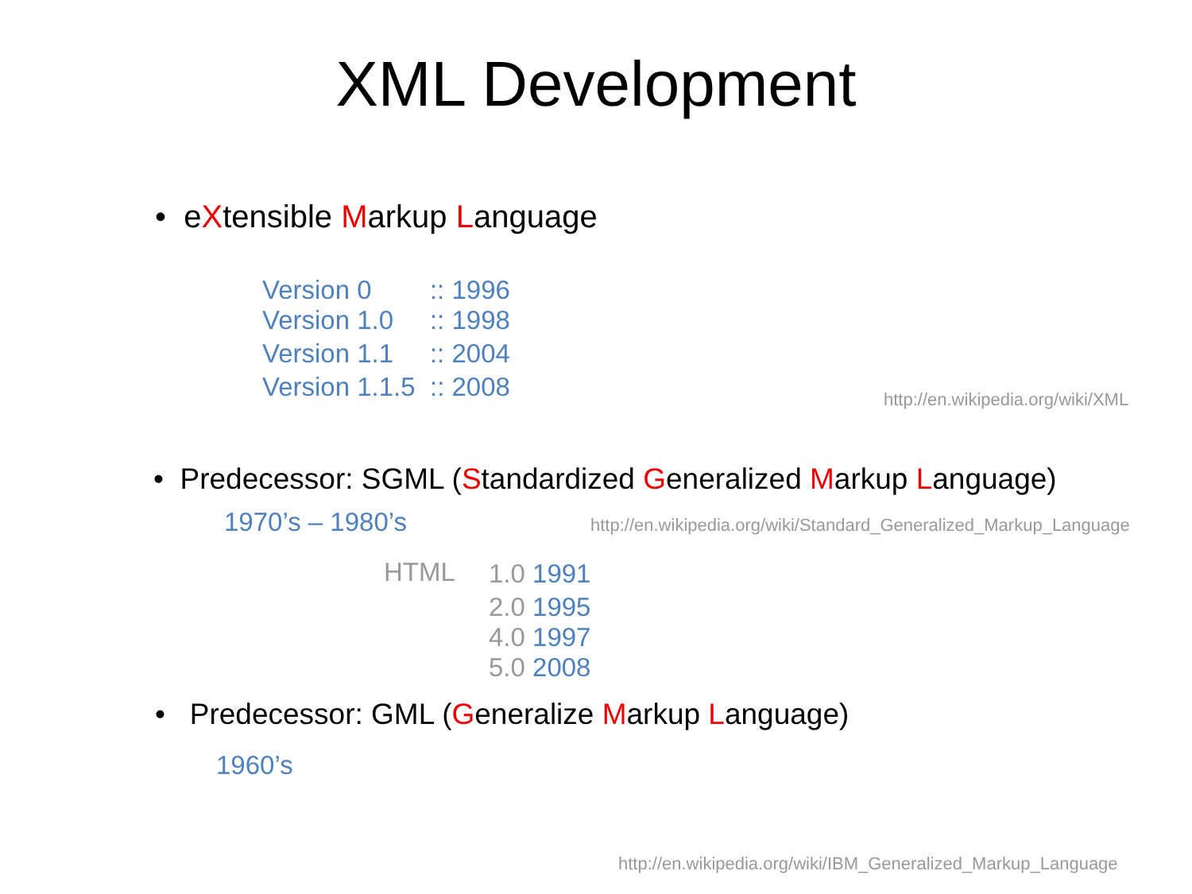XML Development
• eXtensible Markup Language
Version 0 :: 1996
Version 1.0 :: 1998
Version 1.1 :: 2004
Version 1.1.5 :: 2008
http://en.wikipedia.org/wiki/XML
• Predecessor: SGML (Standardized Generalized Markup Language)
1970’s – 1980’s
http://en.wikipedia.org/wiki/Standard_Generalized_Markup_Language
HTML
1.0 1991
2.0 1995
4.0 1997
5.0 2008
• Predecessor: GML (Generalize Markup Language)
1960’s
http://en.wikipedia.org/wiki/IBM_Generalized_Markup_Language